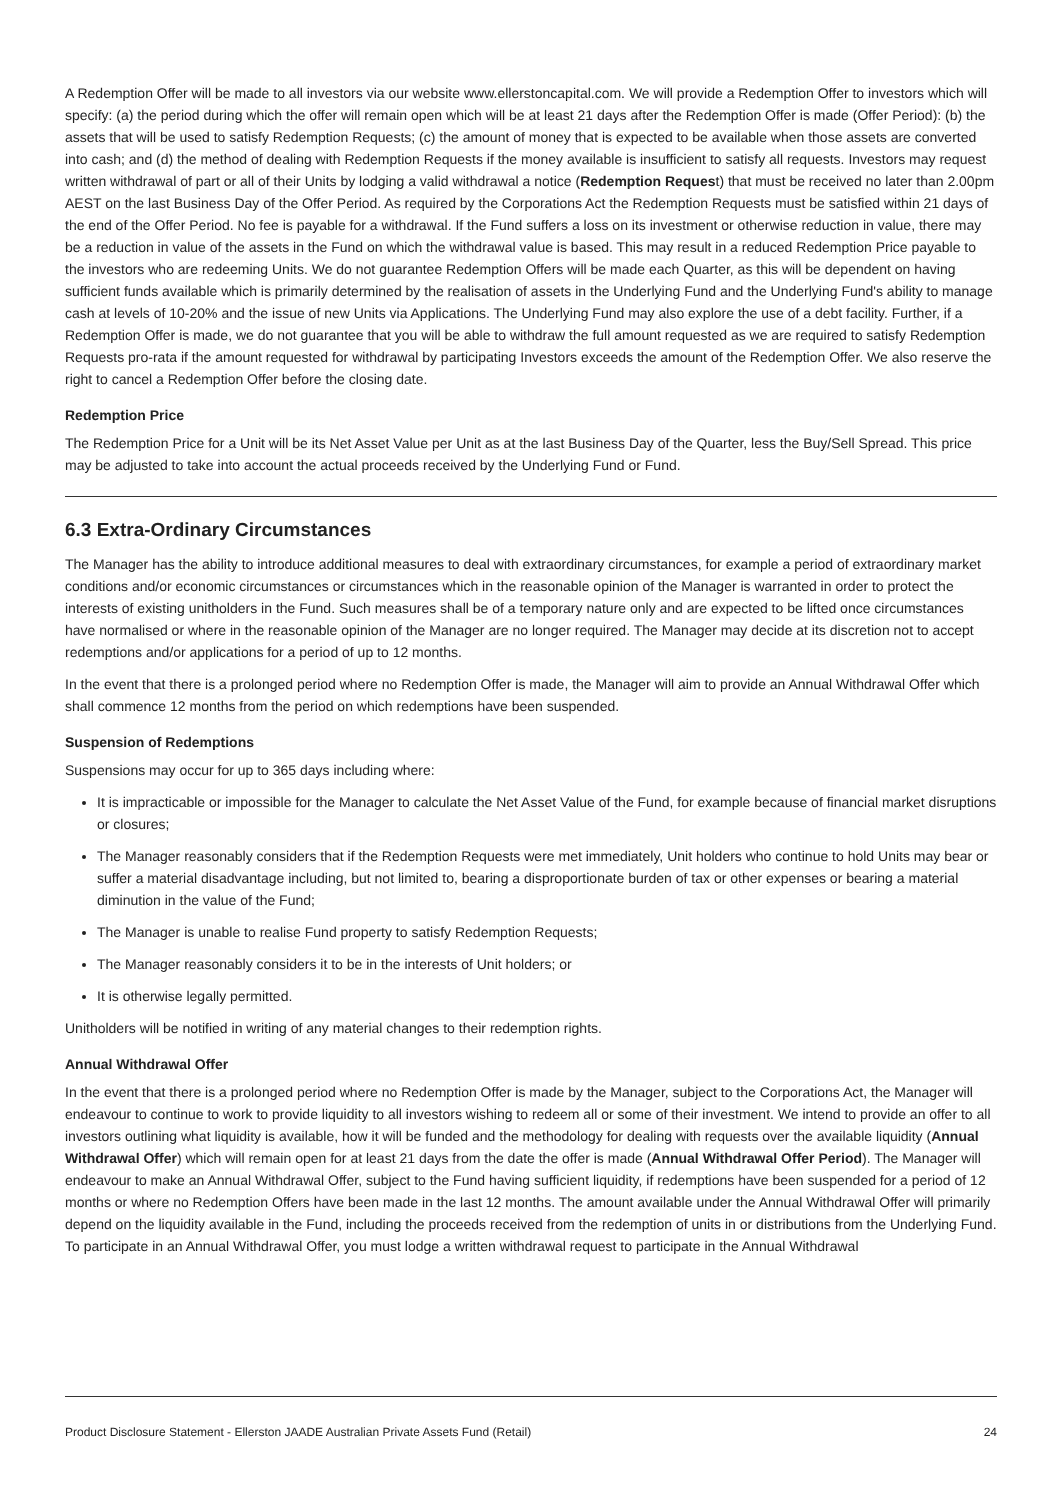A Redemption Offer will be made to all investors via our website www.ellerstoncapital.com. We will provide a Redemption Offer to investors which will specify: (a) the period during which the offer will remain open which will be at least 21 days after the Redemption Offer is made (Offer Period): (b) the assets that will be used to satisfy Redemption Requests; (c) the amount of money that is expected to be available when those assets are converted into cash; and (d) the method of dealing with Redemption Requests if the money available is insufficient to satisfy all requests. Investors may request written withdrawal of part or all of their Units by lodging a valid withdrawal a notice (Redemption Request) that must be received no later than 2.00pm AEST on the last Business Day of the Offer Period. As required by the Corporations Act the Redemption Requests must be satisfied within 21 days of the end of the Offer Period. No fee is payable for a withdrawal. If the Fund suffers a loss on its investment or otherwise reduction in value, there may be a reduction in value of the assets in the Fund on which the withdrawal value is based. This may result in a reduced Redemption Price payable to the investors who are redeeming Units. We do not guarantee Redemption Offers will be made each Quarter, as this will be dependent on having sufficient funds available which is primarily determined by the realisation of assets in the Underlying Fund and the Underlying Fund's ability to manage cash at levels of 10-20% and the issue of new Units via Applications. The Underlying Fund may also explore the use of a debt facility. Further, if a Redemption Offer is made, we do not guarantee that you will be able to withdraw the full amount requested as we are required to satisfy Redemption Requests pro-rata if the amount requested for withdrawal by participating Investors exceeds the amount of the Redemption Offer. We also reserve the right to cancel a Redemption Offer before the closing date.
Redemption Price
The Redemption Price for a Unit will be its Net Asset Value per Unit as at the last Business Day of the Quarter, less the Buy/Sell Spread. This price may be adjusted to take into account the actual proceeds received by the Underlying Fund or Fund.
6.3 Extra-Ordinary Circumstances
The Manager has the ability to introduce additional measures to deal with extraordinary circumstances, for example a period of extraordinary market conditions and/or economic circumstances or circumstances which in the reasonable opinion of the Manager is warranted in order to protect the interests of existing unitholders in the Fund. Such measures shall be of a temporary nature only and are expected to be lifted once circumstances have normalised or where in the reasonable opinion of the Manager are no longer required. The Manager may decide at its discretion not to accept redemptions and/or applications for a period of up to 12 months.
In the event that there is a prolonged period where no Redemption Offer is made, the Manager will aim to provide an Annual Withdrawal Offer which shall commence 12 months from the period on which redemptions have been suspended.
Suspension of Redemptions
Suspensions may occur for up to 365 days including where:
It is impracticable or impossible for the Manager to calculate the Net Asset Value of the Fund, for example because of financial market disruptions or closures;
The Manager reasonably considers that if the Redemption Requests were met immediately, Unit holders who continue to hold Units may bear or suffer a material disadvantage including, but not limited to, bearing a disproportionate burden of tax or other expenses or bearing a material diminution in the value of the Fund;
The Manager is unable to realise Fund property to satisfy Redemption Requests;
The Manager reasonably considers it to be in the interests of Unit holders; or
It is otherwise legally permitted.
Unitholders will be notified in writing of any material changes to their redemption rights.
Annual Withdrawal Offer
In the event that there is a prolonged period where no Redemption Offer is made by the Manager, subject to the Corporations Act, the Manager will endeavour to continue to work to provide liquidity to all investors wishing to redeem all or some of their investment. We intend to provide an offer to all investors outlining what liquidity is available, how it will be funded and the methodology for dealing with requests over the available liquidity (Annual Withdrawal Offer) which will remain open for at least 21 days from the date the offer is made (Annual Withdrawal Offer Period). The Manager will endeavour to make an Annual Withdrawal Offer, subject to the Fund having sufficient liquidity, if redemptions have been suspended for a period of 12 months or where no Redemption Offers have been made in the last 12 months. The amount available under the Annual Withdrawal Offer will primarily depend on the liquidity available in the Fund, including the proceeds received from the redemption of units in or distributions from the Underlying Fund. To participate in an Annual Withdrawal Offer, you must lodge a written withdrawal request to participate in the Annual Withdrawal
Product Disclosure Statement - Ellerston JAADE Australian Private Assets Fund (Retail) 24